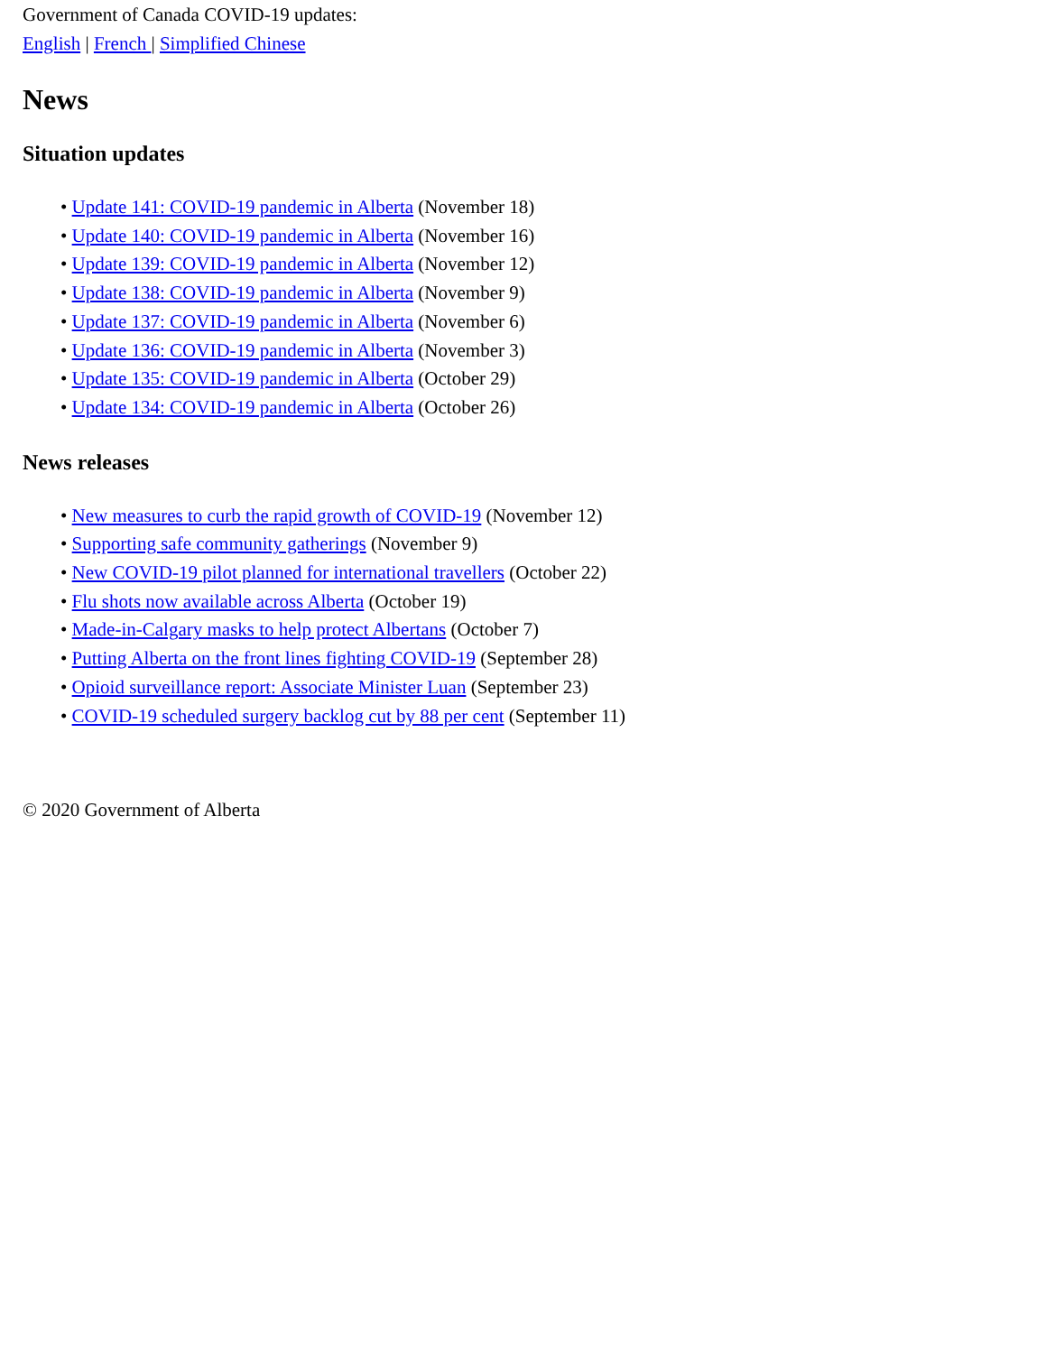Government of Canada COVID-19 updates:
English | French | Simplified Chinese
News
Situation updates
• Update 141: COVID-19 pandemic in Alberta (November 18)
• Update 140: COVID-19 pandemic in Alberta (November 16)
• Update 139: COVID-19 pandemic in Alberta (November 12)
• Update 138: COVID-19 pandemic in Alberta (November 9)
• Update 137: COVID-19 pandemic in Alberta (November 6)
• Update 136: COVID-19 pandemic in Alberta (November 3)
• Update 135: COVID-19 pandemic in Alberta (October 29)
• Update 134: COVID-19 pandemic in Alberta (October 26)
News releases
• New measures to curb the rapid growth of COVID-19 (November 12)
• Supporting safe community gatherings (November 9)
• New COVID-19 pilot planned for international travellers (October 22)
• Flu shots now available across Alberta (October 19)
• Made-in-Calgary masks to help protect Albertans (October 7)
• Putting Alberta on the front lines fighting COVID-19 (September 28)
• Opioid surveillance report: Associate Minister Luan (September 23)
• COVID-19 scheduled surgery backlog cut by 88 per cent (September 11)
© 2020 Government of Alberta